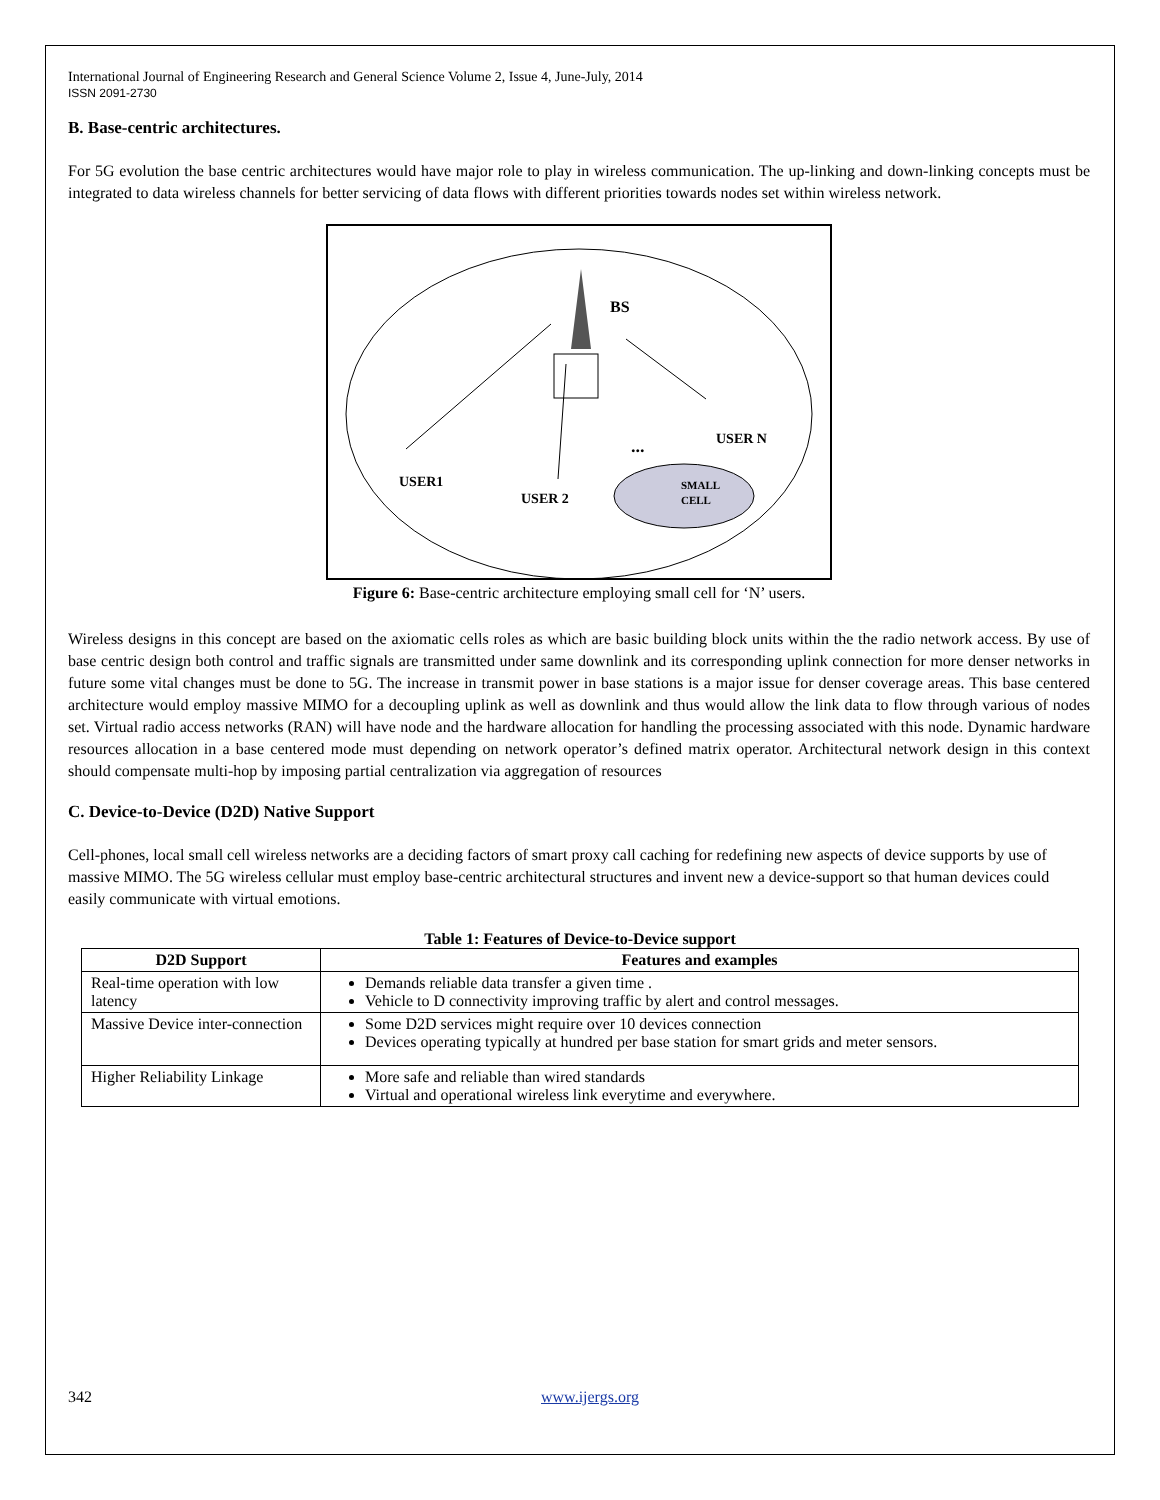International Journal of Engineering Research and General Science Volume 2, Issue 4, June-July, 2014
ISSN 2091-2730
B. Base-centric architectures.
For 5G evolution the base centric architectures would have major role to play in wireless communication. The up-linking and down-linking concepts must be integrated to data wireless channels for better servicing of data flows with different priorities towards nodes set within wireless network.
BS
USER1
USER 2
USER N
...
SMALL
CELL
Figure 6: Base-centric architecture employing small cell for ‘N’ users.
Wireless designs in this concept are based on the axiomatic cells roles as which are basic building block units within the the radio network access. By use of base centric design both control and traffic signals are transmitted under same downlink and its corresponding uplink connection for more denser networks in future some vital changes must be done to 5G. The increase in transmit power in base stations is a major issue for denser coverage areas. This base centered architecture would employ massive MIMO for a decoupling uplink as well as downlink and thus would allow the link data to flow through various of nodes set. Virtual radio access networks (RAN) will have node and the hardware allocation for handling the processing associated with this node. Dynamic hardware resources allocation in a base centered mode must depending on network operator’s defined matrix operator. Architectural network design in this context should compensate multi-hop by imposing partial centralization via aggregation of resources
C. Device-to-Device (D2D) Native Support
Cell-phones, local small cell wireless networks are a deciding factors of smart proxy call caching for redefining new aspects of device supports by use of massive MIMO. The 5G wireless cellular must employ base-centric architectural structures and invent new a device-support so that human devices could easily communicate with virtual emotions.
Table 1: Features of Device-to-Device support
| D2D Support | Features and examples |
| --- | --- |
| Real-time operation with low latency | Demands reliable data transfer a given time . Vehicle to D connectivity improving traffic by alert and control messages. |
| Massive Device inter-connection | Some D2D services might require over 10 devices connection Devices operating typically at hundred per base station for smart grids and meter sensors. |
| Higher Reliability Linkage | More safe and reliable than wired standards Virtual and operational wireless link everytime and everywhere. |
342 www.ijergs.org